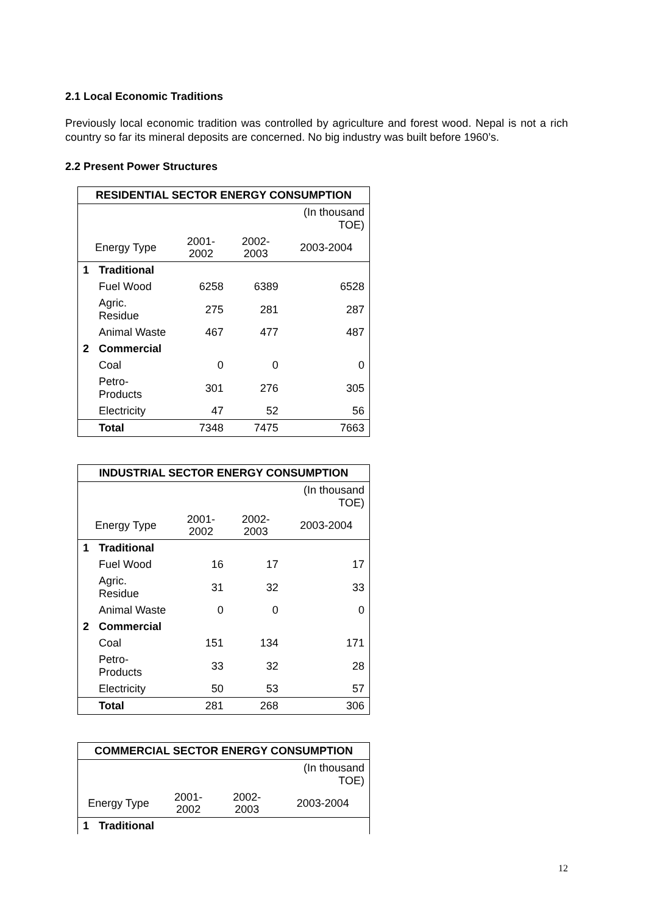2.1 Local Economic Traditions
Previously local economic tradition was controlled by agriculture and forest wood. Nepal is not a rich country so far its mineral deposits are concerned. No big industry was built before 1960’s.
2.2 Present Power Structures
| RESIDENTIAL SECTOR ENERGY CONSUMPTION | | | | |
| --- | --- | --- | --- | --- |
| | | | | (In thousand TOE) |
| Energy Type | | 2001-2002 | 2002-2003 | 2003-2004 |
| 1 | Traditional | | | |
| | Fuel Wood | 6258 | 6389 | 6528 |
| | Agric. Residue | 275 | 281 | 287 |
| | Animal Waste | 467 | 477 | 487 |
| 2 | Commercial | | | |
| | Coal | 0 | 0 | 0 |
| | Petro-Products | 301 | 276 | 305 |
| | Electricity | 47 | 52 | 56 |
| | Total | 7348 | 7475 | 7663 |
| INDUSTRIAL SECTOR ENERGY CONSUMPTION | | | | |
| --- | --- | --- | --- | --- |
| | | | | (In thousand TOE) |
| Energy Type | | 2001-2002 | 2002-2003 | 2003-2004 |
| 1 | Traditional | | | |
| | Fuel Wood | 16 | 17 | 17 |
| | Agric. Residue | 31 | 32 | 33 |
| | Animal Waste | 0 | 0 | 0 |
| 2 | Commercial | | | |
| | Coal | 151 | 134 | 171 |
| | Petro-Products | 33 | 32 | 28 |
| | Electricity | 50 | 53 | 57 |
| | Total | 281 | 268 | 306 |
| COMMERCIAL SECTOR ENERGY CONSUMPTION | | | | |
| --- | --- | --- | --- | --- |
| | | | | (In thousand TOE) |
| Energy Type | | 2001-2002 | 2002-2003 | 2003-2004 |
| 1 | Traditional | | | |
12